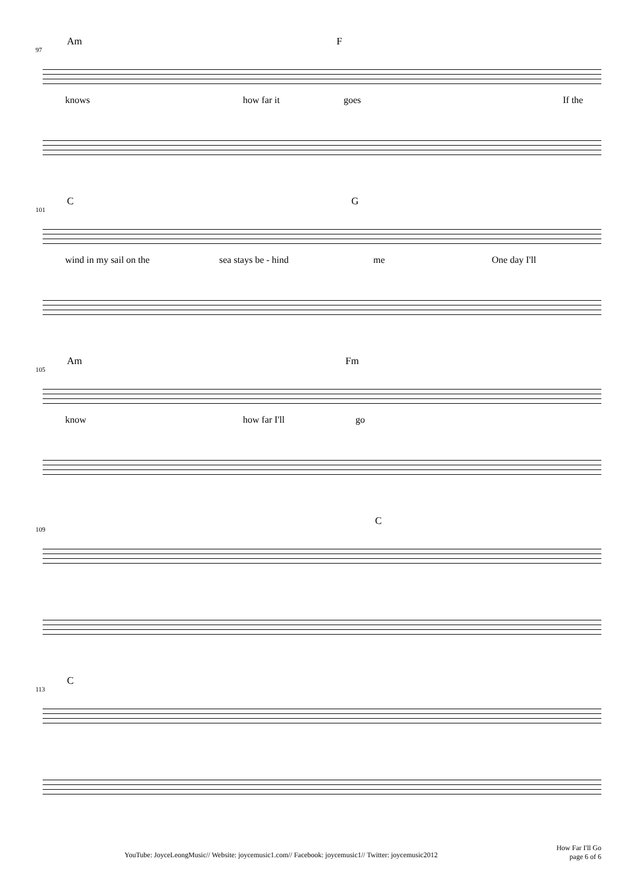97
Am F
knows how far it goes If the
101
C G
wind in my sail on the sea stays be - hind me One day I'll
105
Am Fm
know how far I'll go
109
C
113
C
YouTube: JoyceLeongMusic// Website: joycemusic1.com// Facebook: joycemusic1// Twitter: joycemusic2012
How Far I'll Go
page 6 of 6